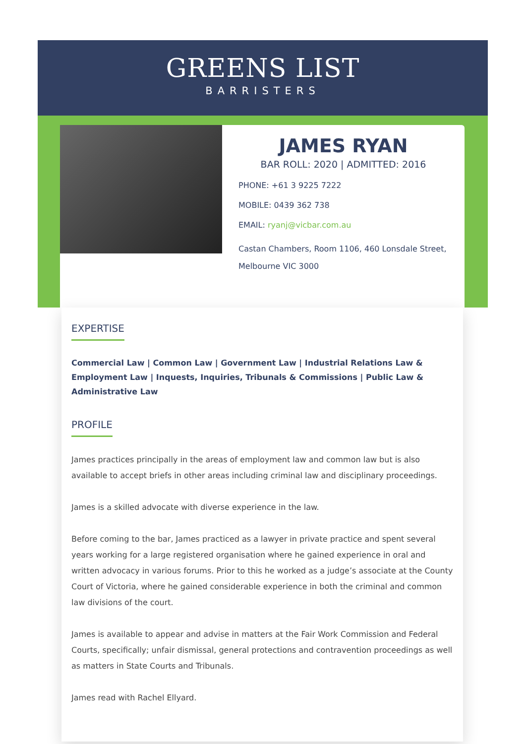GREENS LIST
BARRISTERS
JAMES RYAN
BAR ROLL: 2020 | ADMITTED: 2016
PHONE: +61 3 9225 7222
MOBILE: 0439 362 738
EMAIL: ryanj@vicbar.com.au
Castan Chambers, Room 1106, 460 Lonsdale Street, Melbourne VIC 3000
EXPERTISE
Commercial Law | Common Law | Government Law | Industrial Relations Law & Employment Law | Inquests, Inquiries, Tribunals & Commissions | Public Law & Administrative Law
PROFILE
James practices principally in the areas of employment law and common law but is also available to accept briefs in other areas including criminal law and disciplinary proceedings.
James is a skilled advocate with diverse experience in the law.
Before coming to the bar, James practiced as a lawyer in private practice and spent several years working for a large registered organisation where he gained experience in oral and written advocacy in various forums. Prior to this he worked as a judge’s associate at the County Court of Victoria, where he gained considerable experience in both the criminal and common law divisions of the court.
James is available to appear and advise in matters at the Fair Work Commission and Federal Courts, specifically; unfair dismissal, general protections and contravention proceedings as well as matters in State Courts and Tribunals.
James read with Rachel Ellyard.